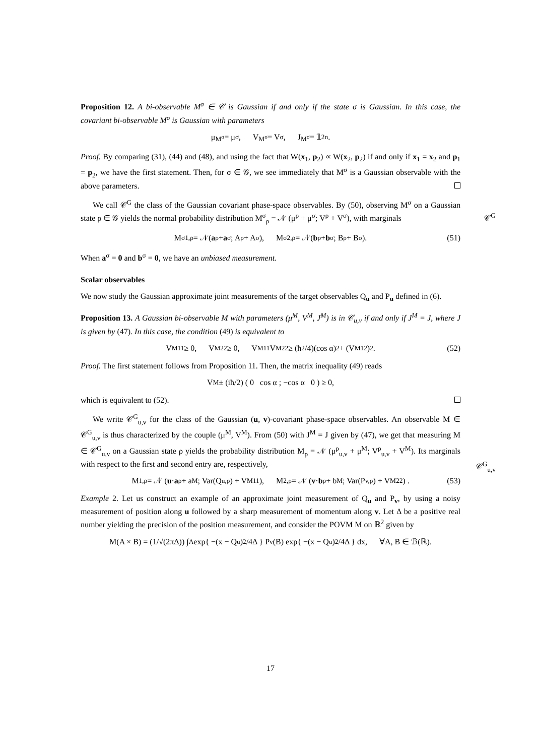Proposition 12. A bi-observable M<sup>σ</sup> ∈ 𝒞 is Gaussian if and only if the state σ is Gaussian. In this case, the covariant bi-observable M<sup>σ</sup> is Gaussian with parameters
μ<sup>M<sup>σ</sup></sup> = μ<sup>σ</sup>, V<sup>M<sup>σ</sup></sup> = V<sup>σ</sup>, J<sup>M<sup>σ</sup></sup> = 𝟙<sub>2n</sub>.
Proof. By comparing (31), (44) and (48), and using the fact that W(x<sub>1</sub>, p<sub>2</sub>) ∝ W(x<sub>2</sub>, p<sub>2</sub>) if and only if x<sub>1</sub> = x<sub>2</sub> and p<sub>1</sub> = p<sub>2</sub>, we have the first statement. Then, for σ ∈ 𝒢, we see immediately that M<sup>σ</sup> is a Gaussian observable with the above parameters.
We call 𝒞<sup>G</sup> the class of the Gaussian covariant phase-space observables. By (50), observing M<sup>σ</sup> on a Gaussian state ρ ∈ 𝒢 yields the normal probability distribution M<sup>σ</sup><sub>ρ</sub> = 𝒩 (μ<sup>ρ</sup> + μ<sup>σ</sup>; V<sup>ρ</sup> + V<sup>σ</sup>), with marginals 𝒞<sup>G</sup>
M<sup>σ</sup><sub>1,ρ</sub> = 𝒩(a<sup>ρ</sup> + a<sup>σ</sup>; A<sup>ρ</sup> + A<sup>σ</sup>), M<sup>σ</sup><sub>2,ρ</sub> = 𝒩(b<sup>ρ</sup> + b<sup>σ</sup>; B<sup>ρ</sup> + B<sup>σ</sup>). (51)
When a<sup>σ</sup> = 0 and b<sup>σ</sup> = 0, we have an unbiased measurement.
Scalar observables
We now study the Gaussian approximate joint measurements of the target observables Q<sub>u</sub> and P<sub>u</sub> defined in (6).
Proposition 13. A Gaussian bi-observable M with parameters (μ<sup>M</sup>, V<sup>M</sup>, J<sup>M</sup>) is in 𝒞<sub>u,v</sub> if and only if J<sup>M</sup> = J, where J is given by (47). In this case, the condition (49) is equivalent to
V<sup>M</sup><sub>11</sub> ≥ 0, V<sup>M</sup><sub>22</sub> ≥ 0, V<sup>M</sup><sub>11</sub>V<sup>M</sup><sub>22</sub> ≥ (ħ<sup>2</sup>/4)(cos α)<sup>2</sup> + (V<sup>M</sup><sub>12</sub>)<sup>2</sup>. (52)
Proof. The first statement follows from Proposition 11. Then, the matrix inequality (49) reads
V<sup>M</sup> ± (iħ/2) ( 0 cos α ; −cos α 0 ) ≥ 0,
which is equivalent to (52).
We write 𝒞<sup>G</sup><sub>u,v</sub> for the class of the Gaussian (u, v)-covariant phase-space observables. An observable M ∈ 𝒞<sup>G</sup><sub>u,v</sub> is thus characterized by the couple (μ<sup>M</sup>, V<sup>M</sup>). From (50) with J<sup>M</sup> = J given by (47), we get that measuring M ∈ 𝒞<sup>G</sup><sub>u,v</sub> on a Gaussian state ρ yields the probability distribution M<sub>ρ</sub> = 𝒩 (μ<sup>ρ</sup><sub>u,v</sub> + μ<sup>M</sup>; V<sup>ρ</sup><sub>u,v</sub> + V<sup>M</sup>). Its marginals with respect to the first and second entry are, respectively, 𝒞<sup>G</sup><sub>u,v</sub>
M<sub>1,ρ</sub> = 𝒩 (u · a<sup>ρ</sup> + a<sup>M</sup>; Var(Q<sub>u,ρ</sub>) + V<sup>M</sup><sub>11</sub>), M<sub>2,ρ</sub> = 𝒩 (v · b<sup>ρ</sup> + b<sup>M</sup>; Var(P<sub>v,ρ</sub>) + V<sup>M</sup><sub>22</sub>) . (53)
Example 2. Let us construct an example of an approximate joint measurement of Q<sub>u</sub> and P<sub>v</sub>, by using a noisy measurement of position along u followed by a sharp measurement of momentum along v. Let Δ be a positive real number yielding the precision of the position measurement, and consider the POVM M on ℝ<sup>2</sup> given by
M(A × B) = (1/√(2πΔ)) ∫<sub>A</sub> exp{ −(x − Q<sub>u</sub>)<sup>2</sup>/4Δ } P<sub>v</sub>(B) exp{ −(x − Q<sub>u</sub>)<sup>2</sup>/4Δ } dx, ∀A, B ∈ ℬ(ℝ).
17